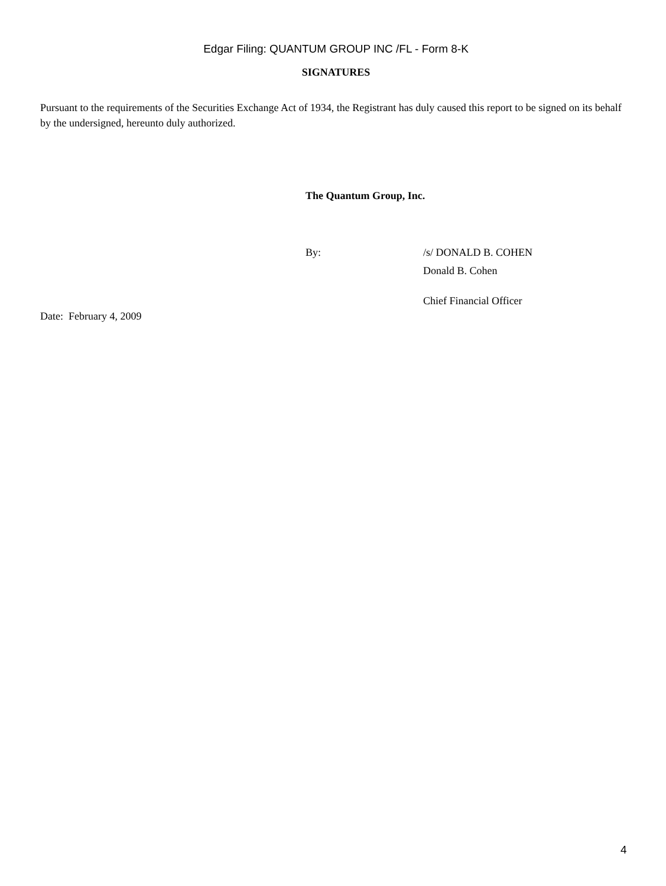Edgar Filing: QUANTUM GROUP INC /FL - Form 8-K
SIGNATURES
Pursuant to the requirements of the Securities Exchange Act of 1934, the Registrant has duly caused this report to be signed on its behalf by the undersigned, hereunto duly authorized.
The Quantum Group, Inc.
By: /s/ DONALD B. COHEN
Donald B. Cohen
Chief Financial Officer
Date: February 4, 2009
4